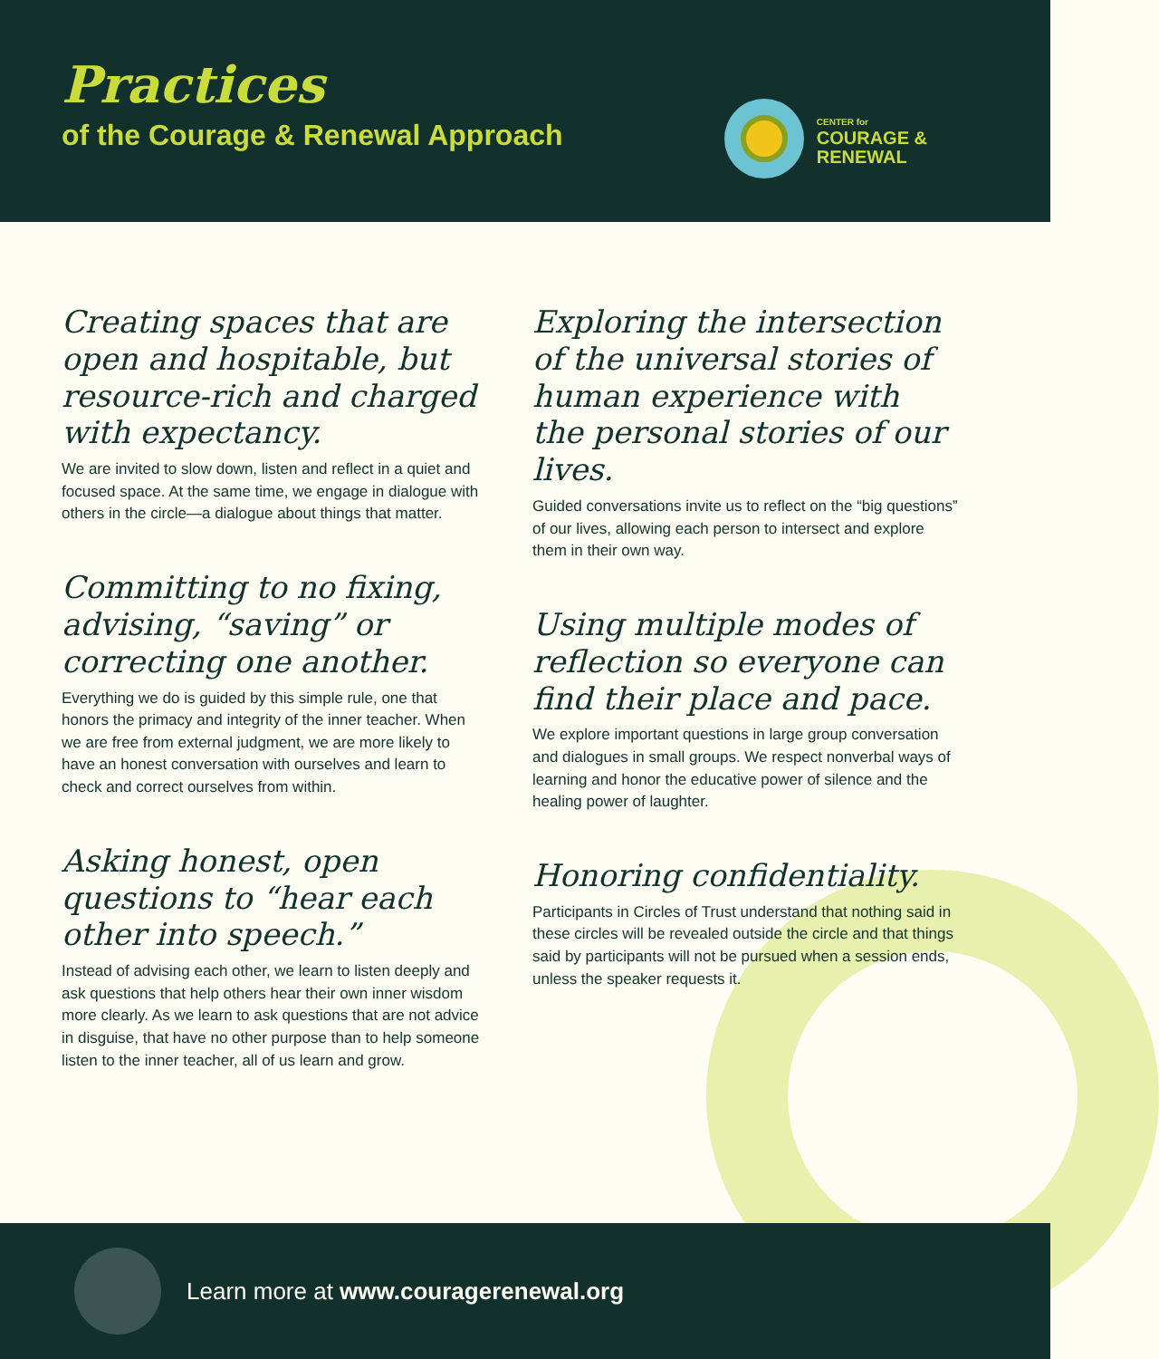Practices
of the Courage & Renewal Approach
CENTER for
COURAGE &
RENEWAL
Creating spaces that are open and hospitable, but resource-rich and charged with expectancy.
We are invited to slow down, listen and reflect in a quiet and focused space. At the same time, we engage in dialogue with others in the circle—a dialogue about things that matter.
Committing to no fixing, advising, “saving” or correcting one another.
Everything we do is guided by this simple rule, one that honors the primacy and integrity of the inner teacher. When we are free from external judgment, we are more likely to have an honest conversation with ourselves and learn to check and correct ourselves from within.
Asking honest, open questions to “hear each other into speech.”
Instead of advising each other, we learn to listen deeply and ask questions that help others hear their own inner wisdom more clearly. As we learn to ask questions that are not advice in disguise, that have no other purpose than to help someone listen to the inner teacher, all of us learn and grow.
Exploring the intersection of the universal stories of human experience with the personal stories of our lives.
Guided conversations invite us to reflect on the “big questions” of our lives, allowing each person to intersect and explore them in their own way.
Using multiple modes of reflection so everyone can find their place and pace.
We explore important questions in large group conversation and dialogues in small groups. We respect nonverbal ways of learning and honor the educative power of silence and the healing power of laughter.
Honoring confidentiality.
Participants in Circles of Trust understand that nothing said in these circles will be revealed outside the circle and that things said by participants will not be pursued when a session ends, unless the speaker requests it.
Learn more at www.couragerenewal.org